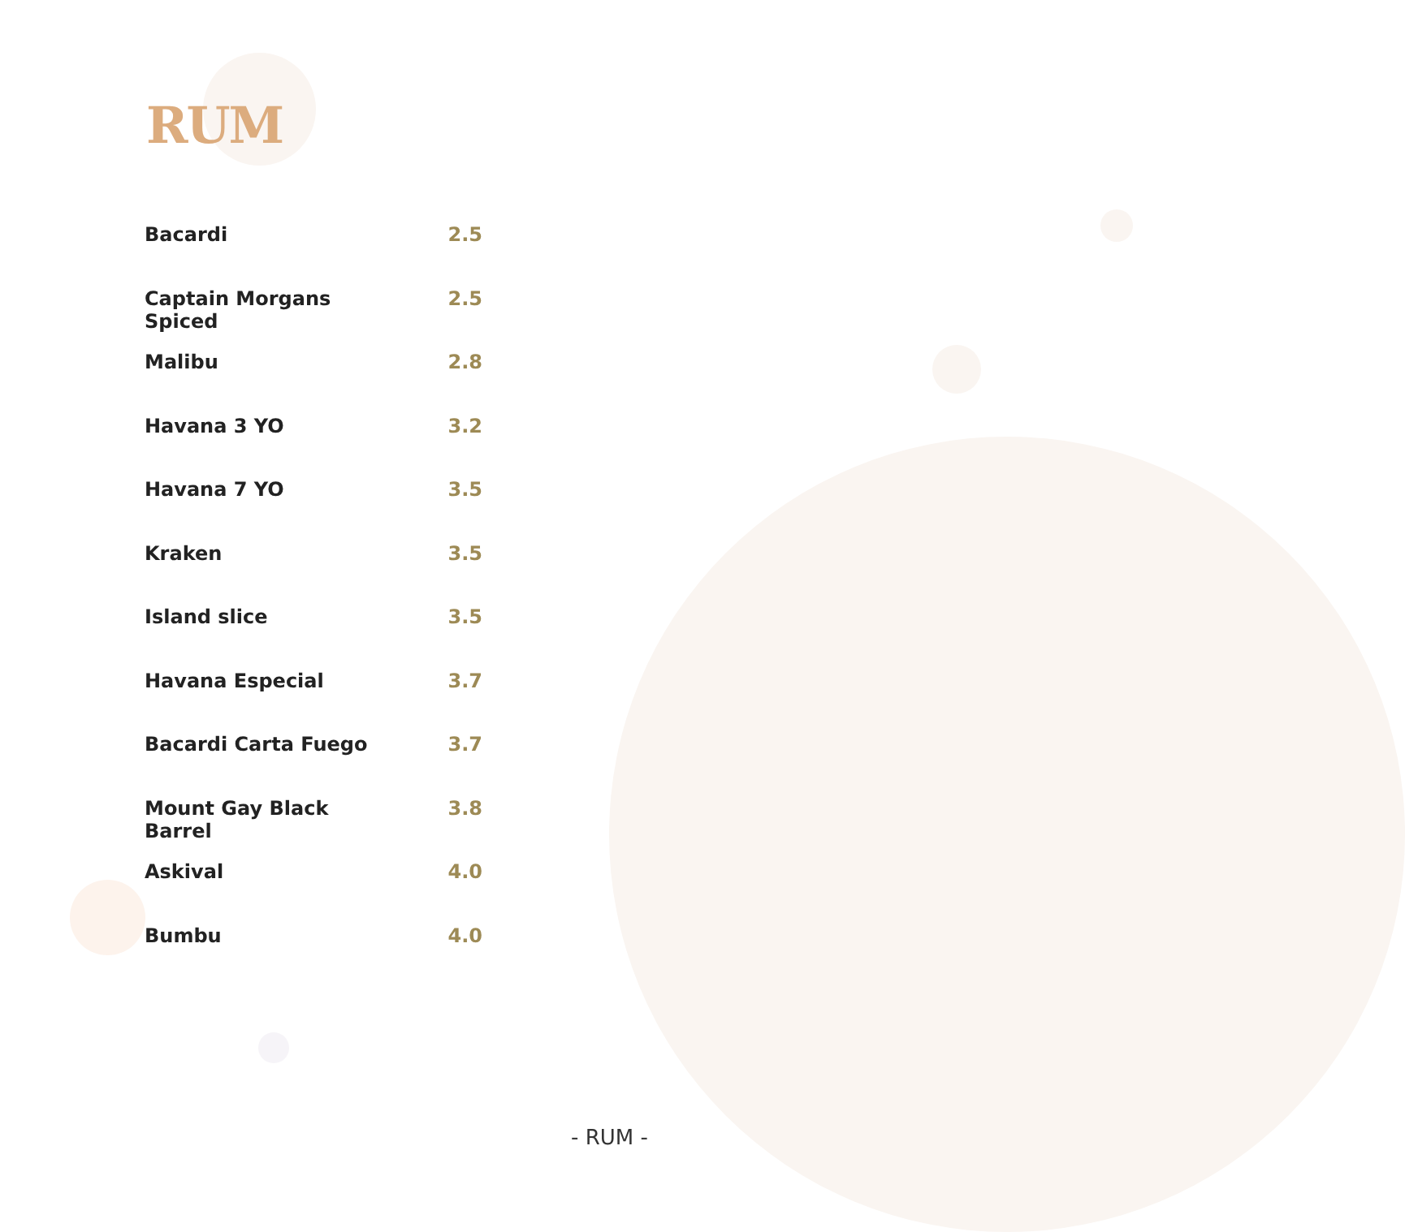RUM
| Bacardi | 2.5 |
| Captain Morgans Spiced | 2.5 |
| Malibu | 2.8 |
| Havana 3 YO | 3.2 |
| Havana 7 YO | 3.5 |
| Kraken | 3.5 |
| Island slice | 3.5 |
| Havana Especial | 3.7 |
| Bacardi Carta Fuego | 3.7 |
| Mount Gay Black Barrel | 3.8 |
| Askival | 4.0 |
| Bumbu | 4.0 |
- RUM -